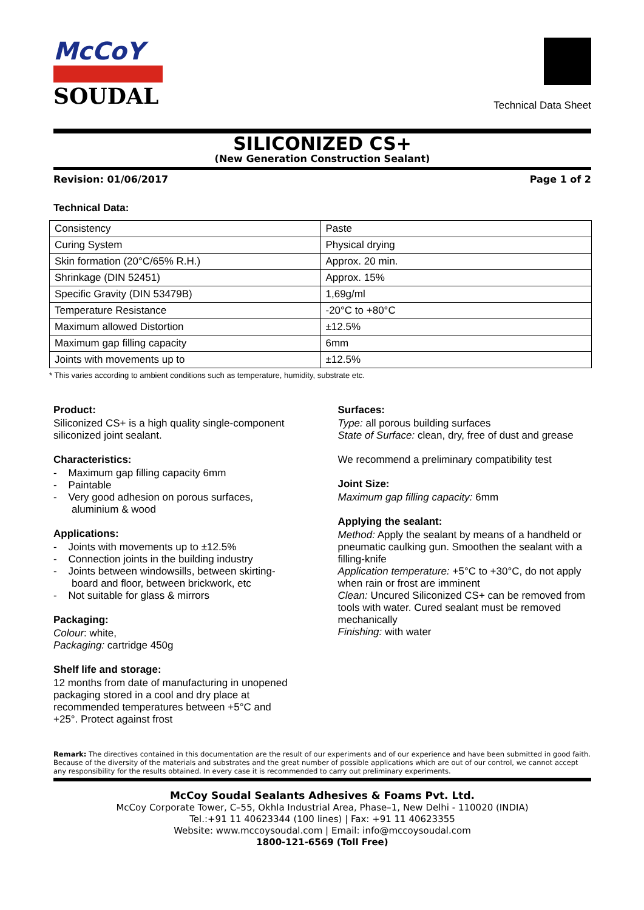McCoY
SOUDAL
Technical Data Sheet
SILICONIZED CS+
(New Generation Construction Sealant)
Revision: 01/06/2017 Page 1 of 2
Technical Data:
| Consistency | Paste |
| Curing System | Physical drying |
| Skin formation (20°C/65% R.H.) | Approx. 20 min. |
| Shrinkage (DIN 52451) | Approx. 15% |
| Specific Gravity (DIN 53479B) | 1,69g/ml |
| Temperature Resistance | -20°C to +80°C |
| Maximum allowed Distortion | ±12.5% |
| Maximum gap filling capacity | 6mm |
| Joints with movements up to | ±12.5% |
* This varies according to ambient conditions such as temperature, humidity, substrate etc.
Product:
Siliconized CS+ is a high quality single-component siliconized joint sealant.
Characteristics:
- Maximum gap filling capacity 6mm
- Paintable
- Very good adhesion on porous surfaces, aluminium & wood
Applications:
- Joints with movements up to ±12.5%
- Connection joints in the building industry
- Joints between windowsills, between skirting-board and floor, between brickwork, etc
- Not suitable for glass & mirrors
Packaging:
Colour: white,
Packaging: cartridge 450g
Shelf life and storage:
12 months from date of manufacturing in unopened packaging stored in a cool and dry place at recommended temperatures between +5°C and +25°. Protect against frost
Surfaces:
Type: all porous building surfaces
State of Surface: clean, dry, free of dust and grease
We recommend a preliminary compatibility test
Joint Size:
Maximum gap filling capacity: 6mm
Applying the sealant:
Method: Apply the sealant by means of a handheld or pneumatic caulking gun. Smoothen the sealant with a filling-knife
Application temperature: +5°C to +30°C, do not apply when rain or frost are imminent
Clean: Uncured Siliconized CS+ can be removed from tools with water. Cured sealant must be removed mechanically
Finishing: with water
Remark: The directives contained in this documentation are the result of our experiments and of our experience and have been submitted in good faith. Because of the diversity of the materials and substrates and the great number of possible applications which are out of our control, we cannot accept any responsibility for the results obtained. In every case it is recommended to carry out preliminary experiments.
McCoy Soudal Sealants Adhesives & Foams Pvt. Ltd.
McCoy Corporate Tower, C–55, Okhla Industrial Area, Phase–1, New Delhi - 110020 (INDIA)
Tel.:+91 11 40623344 (100 lines) | Fax: +91 11 40623355
Website: www.mccoysoudal.com | Email: info@mccoysoudal.com
1800-121-6569 (Toll Free)